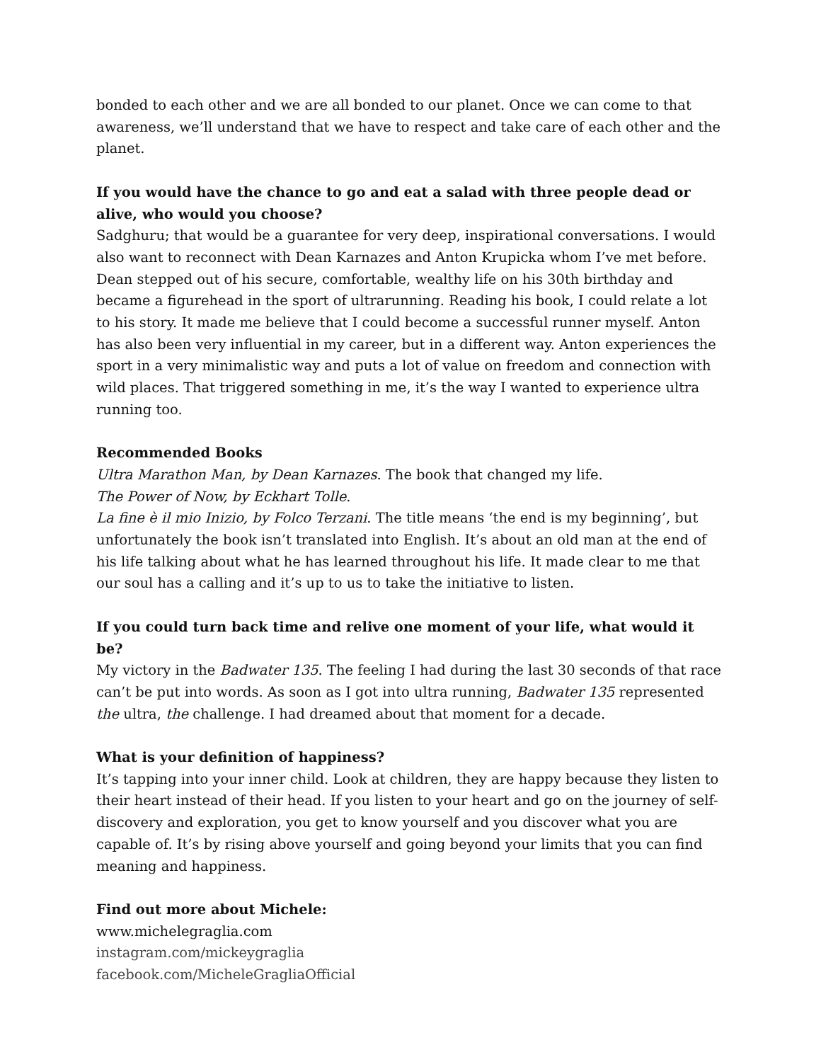bonded to each other and we are all bonded to our planet. Once we can come to that awareness, we’ll understand that we have to respect and take care of each other and the planet.
If you would have the chance to go and eat a salad with three people dead or alive, who would you choose?
Sadghuru; that would be a guarantee for very deep, inspirational conversations. I would also want to reconnect with Dean Karnazes and Anton Krupicka whom I’ve met before. Dean stepped out of his secure, comfortable, wealthy life on his 30th birthday and became a figurehead in the sport of ultrarunning. Reading his book, I could relate a lot to his story. It made me believe that I could become a successful runner myself. Anton has also been very influential in my career, but in a different way. Anton experiences the sport in a very minimalistic way and puts a lot of value on freedom and connection with wild places. That triggered something in me, it’s the way I wanted to experience ultra running too.
Recommended Books
Ultra Marathon Man, by Dean Karnazes. The book that changed my life.
The Power of Now, by Eckhart Tolle.
La fine è il mio Inizio, by Folco Terzani. The title means ‘the end is my beginning’, but unfortunately the book isn’t translated into English. It’s about an old man at the end of his life talking about what he has learned throughout his life. It made clear to me that our soul has a calling and it’s up to us to take the initiative to listen.
If you could turn back time and relive one moment of your life, what would it be?
My victory in the Badwater 135. The feeling I had during the last 30 seconds of that race can’t be put into words. As soon as I got into ultra running, Badwater 135 represented the ultra, the challenge. I had dreamed about that moment for a decade.
What is your definition of happiness?
It’s tapping into your inner child. Look at children, they are happy because they listen to their heart instead of their head. If you listen to your heart and go on the journey of self-discovery and exploration, you get to know yourself and you discover what you are capable of. It’s by rising above yourself and going beyond your limits that you can find meaning and happiness.
Find out more about Michele:
www.michelegraglia.com
instagram.com/mickeygraglia
facebook.com/MicheleGragliaOfficial